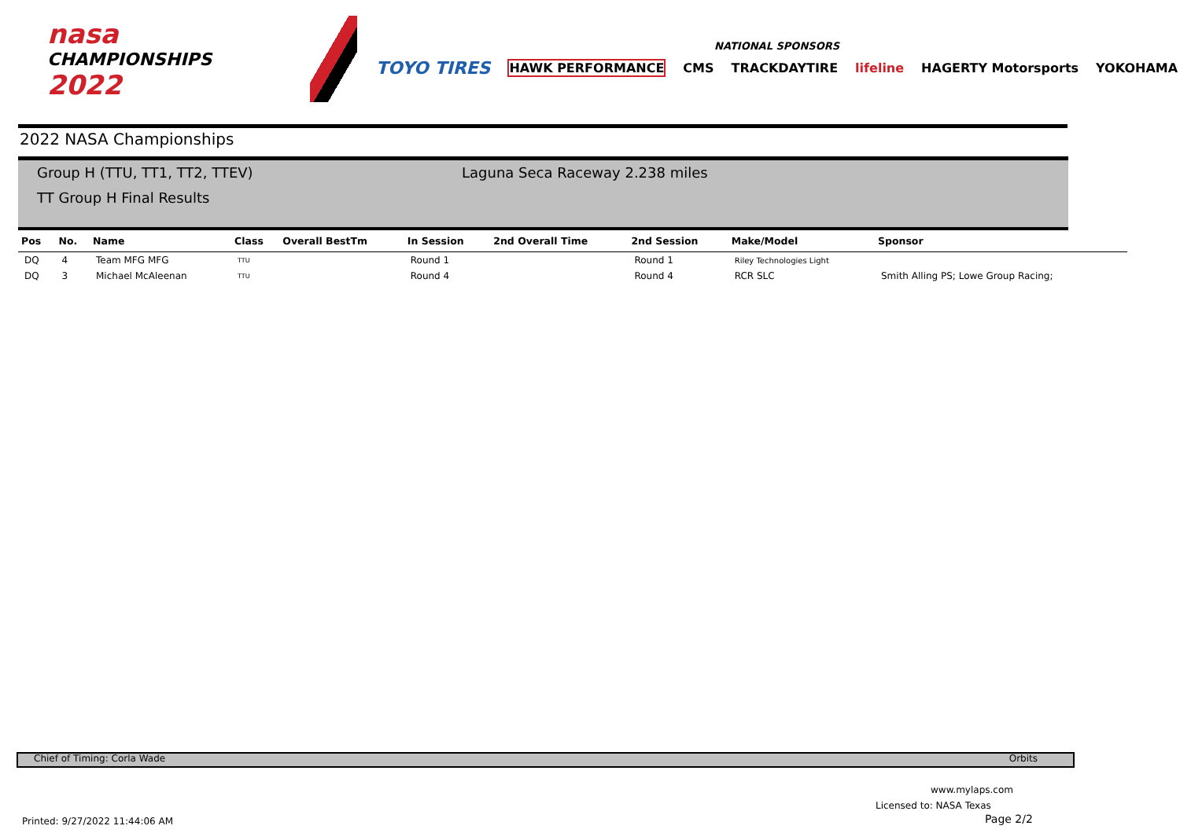nasa
CHAMPIONSHIPS 2022
NATIONAL SPONSORS
TOYO TIRES HAWK PERFORMANCE CMS TRACKDAYTIRE lifeline HAGERTY Motorsports YOKOHAMA
2022 NASA Championships
Group H (TTU, TT1, TT2, TTEV)
TT Group H Final Results
Laguna Seca Raceway 2.238 miles
| Pos | No. | Name | Class | Overall BestTm | In Session | 2nd Overall Time | 2nd Session | Make/Model | Sponsor |
| --- | --- | --- | --- | --- | --- | --- | --- | --- | --- |
| DQ | 4 | Team MFG MFG | TTU | | Round 1 | | Round 1 | Riley Technologies Light | |
| DQ | 3 | Michael McAleenan | TTU | | Round 4 | | Round 4 | RCR SLC | Smith Alling PS; Lowe Group Racing; |
Chief of Timing: Corla Wade Orbits
www.mylaps.com
Licensed to: NASA Texas
Page 2/2
Printed: 9/27/2022 11:44:06 AM